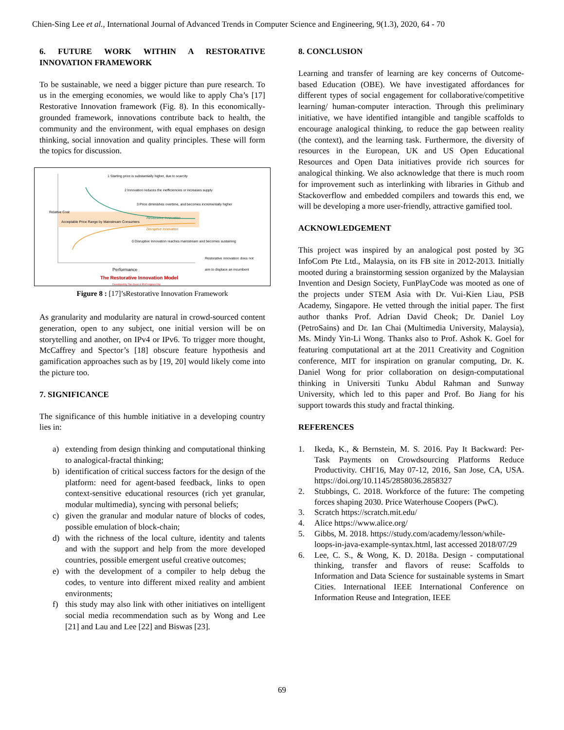Chien-Sing Lee et al., International Journal of Advanced Trends in Computer Science and Engineering, 9(1.3), 2020, 64 - 70
6. FUTURE WORK WITHIN A RESTORATIVE INNOVATION FRAMEWORK
To be sustainable, we need a bigger picture than pure research. To us in the emerging economies, we would like to apply Cha’s [17] Restorative Innovation framework (Fig. 8). In this economically-grounded framework, innovations contribute back to health, the community and the environment, with equal emphases on design thinking, social innovation and quality principles. These will form the topics for discussion.
1 Starting price is substantially higher, due to scarcity
2 Innovation reduces the inefficiencies or increases supply
3 Price diminishes overtime, and becomes incrementally higher
Acceptable Price Range by Mainstream Consumers
Restorative Innovation
Disruptive Innovation
0 Disruptive Innovation reaches mainstream and becomes sustaining
Relative Cost
Performance
Restorative innovation does not aim to displace an incumbent
The Restorative Innovation Model
Developed by Tan Jovan & Prof Virginia Cha
Figure 8 : [17]’sRestorative Innovation Framework
As granularity and modularity are natural in crowd-sourced content generation, open to any subject, one initial version will be on storytelling and another, on IPv4 or IPv6. To trigger more thought, McCaffrey and Spector’s [18] obscure feature hypothesis and gamification approaches such as by [19, 20] would likely come into the picture too.
7. SIGNIFICANCE
The significance of this humble initiative in a developing country lies in:
a) extending from design thinking and computational thinking to analogical-fractal thinking;
b) identification of critical success factors for the design of the platform: need for agent-based feedback, links to open context-sensitive educational resources (rich yet granular, modular multimedia), syncing with personal beliefs;
c) given the granular and modular nature of blocks of codes, possible emulation of block-chain;
d) with the richness of the local culture, identity and talents and with the support and help from the more developed countries, possible emergent useful creative outcomes;
e) with the development of a compiler to help debug the codes, to venture into different mixed reality and ambient environments;
f) this study may also link with other initiatives on intelligent social media recommendation such as by Wong and Lee [21] and Lau and Lee [22] and Biswas [23].
8. CONCLUSION
Learning and transfer of learning are key concerns of Outcome-based Education (OBE). We have investigated affordances for different types of social engagement for collaborative/competitive learning/ human-computer interaction. Through this preliminary initiative, we have identified intangible and tangible scaffolds to encourage analogical thinking, to reduce the gap between reality (the context), and the learning task. Furthermore, the diversity of resources in the European, UK and US Open Educational Resources and Open Data initiatives provide rich sources for analogical thinking. We also acknowledge that there is much room for improvement such as interlinking with libraries in Github and Stackoverflow and embedded compilers and towards this end, we will be developing a more user-friendly, attractive gamified tool.
ACKNOWLEDGEMENT
This project was inspired by an analogical post posted by 3G InfoCom Pte Ltd., Malaysia, on its FB site in 2012-2013. Initially mooted during a brainstorming session organized by the Malaysian Invention and Design Society, FunPlayCode was mooted as one of the projects under STEM Asia with Dr. Vui-Kien Liau, PSB Academy, Singapore. He vetted through the initial paper. The first author thanks Prof. Adrian David Cheok; Dr. Daniel Loy (PetroSains) and Dr. Ian Chai (Multimedia University, Malaysia), Ms. Mindy Yin-Li Wong. Thanks also to Prof. Ashok K. Goel for featuring computational art at the 2011 Creativity and Cognition conference, MIT for inspiration on granular computing, Dr. K. Daniel Wong for prior collaboration on design-computational thinking in Universiti Tunku Abdul Rahman and Sunway University, which led to this paper and Prof. Bo Jiang for his support towards this study and fractal thinking.
REFERENCES
1. Ikeda, K., & Bernstein, M. S. 2016. Pay It Backward: Per- Task Payments on Crowdsourcing Platforms Reduce Productivity. CHI'16, May 07-12, 2016, San Jose, CA, USA. https://doi.org/10.1145/2858036.2858327
2. Stubbings, C. 2018. Workforce of the future: The competing forces shaping 2030. Price Waterhouse Coopers (PwC).
3. Scratch https://scratch.mit.edu/
4. Alice https://www.alice.org/
5. Gibbs, M. 2018. https://study.com/academy/lesson/while-loops-in-java-example-syntax.html, last accessed 2018/07/29
6. Lee, C. S., & Wong, K. D. 2018a. Design - computational thinking, transfer and flavors of reuse: Scaffolds to Information and Data Science for sustainable systems in Smart Cities. International IEEE International Conference on Information Reuse and Integration, IEEE
69